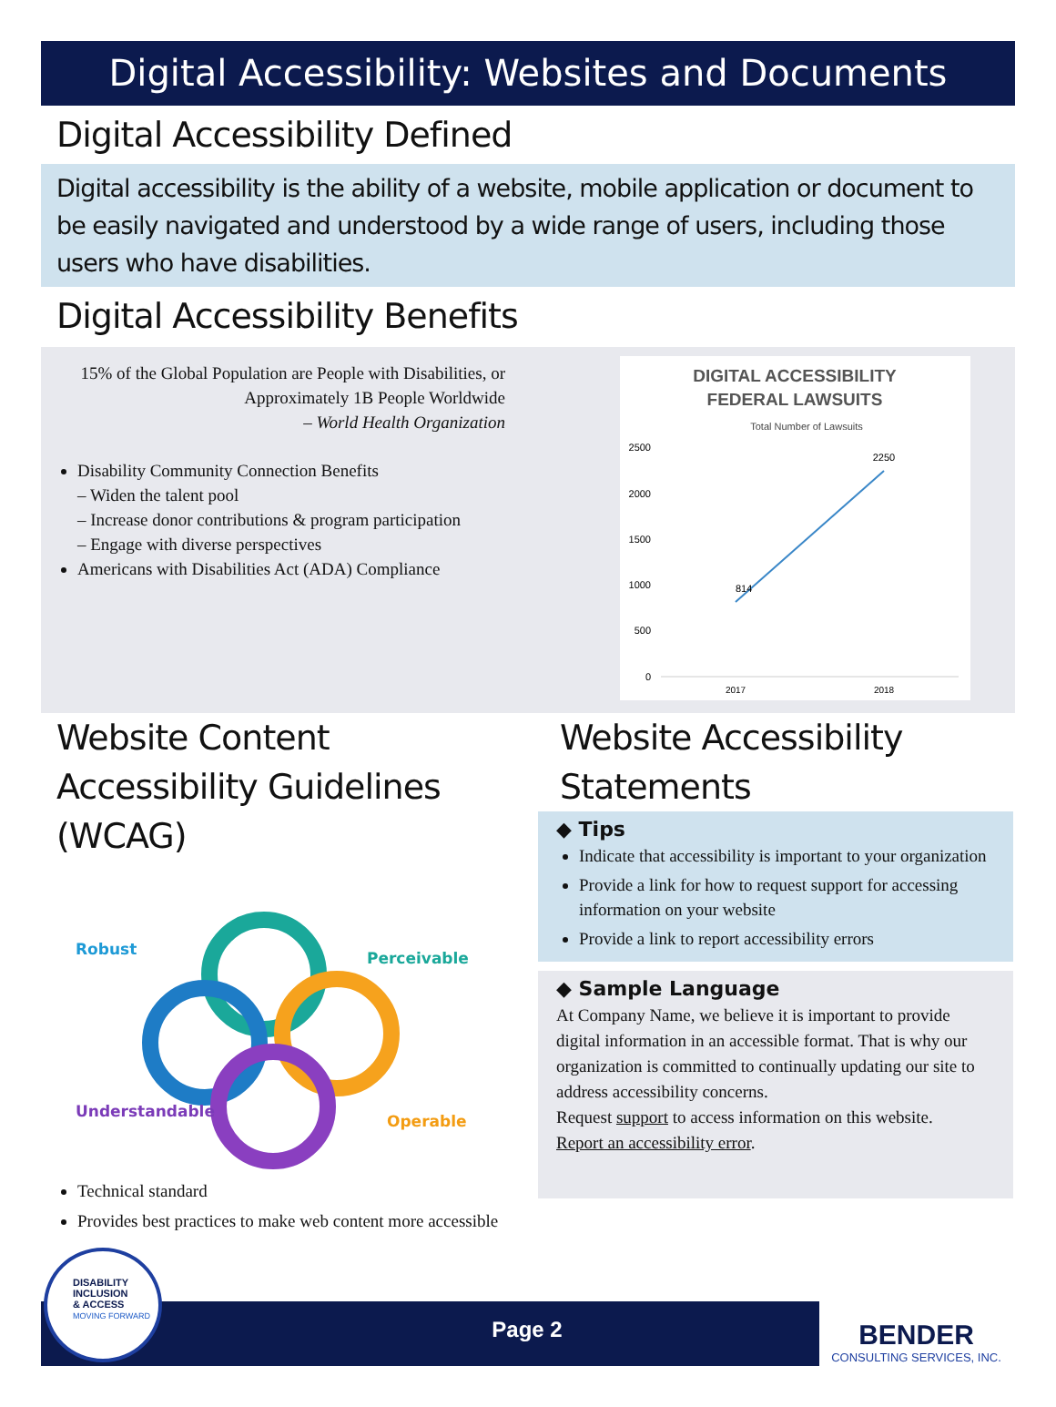Digital Accessibility: Websites and Documents
Digital Accessibility Defined
Digital accessibility is the ability of a website, mobile application or document to be easily navigated and understood by a wide range of users, including those users who have disabilities.
Digital Accessibility Benefits
15% of the Global Population are People with Disabilities, or Approximately 1B People Worldwide
– World Health Organization
Disability Community Connection Benefits
– Widen the talent pool
– Increase donor contributions & program participation
– Engage with diverse perspectives
Americans with Disabilities Act (ADA) Compliance
DIGITAL ACCESSIBILITY
FEDERAL LAWSUITS
Total Number of Lawsuits
2500
2000
1500
1000
500
0
814
2250
2017
2018
Website Content Accessibility Guidelines (WCAG)
Robust
Perceivable
Understandable
Operable
Technical standard
Provides best practices to make web content more accessible
Website Accessibility Statements
◆ Tips
Indicate that accessibility is important to your organization
Provide a link for how to request support for accessing information on your website
Provide a link to report accessibility errors
◆ Sample Language
At Company Name, we believe it is important to provide digital information in an accessible format. That is why our organization is committed to continually updating our site to address accessibility concerns.
Request support to access information on this website.
Report an accessibility error.
Page 2
DISABILITY
INCLUSION
& ACCESS
MOVING FORWARD
BENDER
CONSULTING SERVICES, INC.